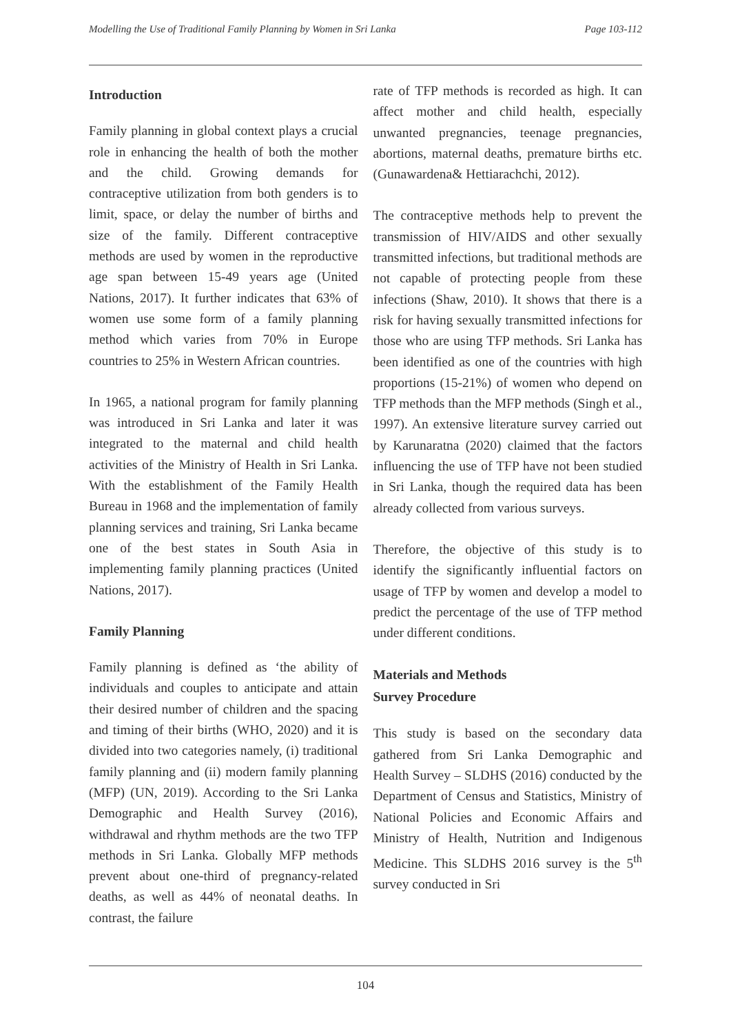Modelling the Use of Traditional Family Planning by Women in Sri Lanka Page 103-112
Introduction
Family planning in global context plays a crucial role in enhancing the health of both the mother and the child. Growing demands for contraceptive utilization from both genders is to limit, space, or delay the number of births and size of the family. Different contraceptive methods are used by women in the reproductive age span between 15-49 years age (United Nations, 2017). It further indicates that 63% of women use some form of a family planning method which varies from 70% in Europe countries to 25% in Western African countries.
In 1965, a national program for family planning was introduced in Sri Lanka and later it was integrated to the maternal and child health activities of the Ministry of Health in Sri Lanka. With the establishment of the Family Health Bureau in 1968 and the implementation of family planning services and training, Sri Lanka became one of the best states in South Asia in implementing family planning practices (United Nations, 2017).
Family Planning
Family planning is defined as ‘the ability of individuals and couples to anticipate and attain their desired number of children and the spacing and timing of their births (WHO, 2020) and it is divided into two categories namely, (i) traditional family planning and (ii) modern family planning (MFP) (UN, 2019). According to the Sri Lanka Demographic and Health Survey (2016), withdrawal and rhythm methods are the two TFP methods in Sri Lanka. Globally MFP methods prevent about one-third of pregnancy-related deaths, as well as 44% of neonatal deaths. In contrast, the failure
rate of TFP methods is recorded as high. It can affect mother and child health, especially unwanted pregnancies, teenage pregnancies, abortions, maternal deaths, premature births etc. (Gunawardena& Hettiarachchi, 2012).
The contraceptive methods help to prevent the transmission of HIV/AIDS and other sexually transmitted infections, but traditional methods are not capable of protecting people from these infections (Shaw, 2010). It shows that there is a risk for having sexually transmitted infections for those who are using TFP methods. Sri Lanka has been identified as one of the countries with high proportions (15-21%) of women who depend on TFP methods than the MFP methods (Singh et al., 1997). An extensive literature survey carried out by Karunaratna (2020) claimed that the factors influencing the use of TFP have not been studied in Sri Lanka, though the required data has been already collected from various surveys.
Therefore, the objective of this study is to identify the significantly influential factors on usage of TFP by women and develop a model to predict the percentage of the use of TFP method under different conditions.
Materials and Methods
Survey Procedure
This study is based on the secondary data gathered from Sri Lanka Demographic and Health Survey – SLDHS (2016) conducted by the Department of Census and Statistics, Ministry of National Policies and Economic Affairs and Ministry of Health, Nutrition and Indigenous Medicine. This SLDHS 2016 survey is the 5<sup>th</sup> survey conducted in Sri
104